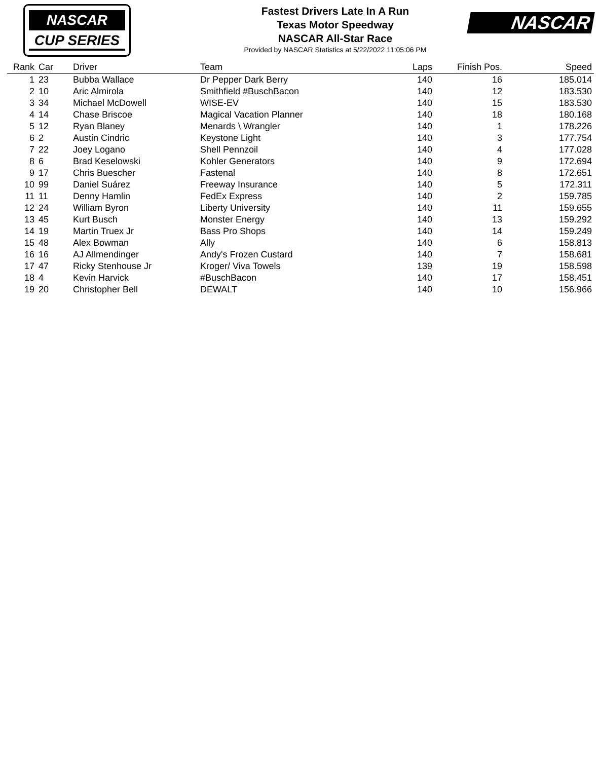NASCAR
CUP SERIES
Fastest Drivers Late In A Run
Texas Motor Speedway
NASCAR All-Star Race
Provided by NASCAR Statistics at 5/22/2022 11:05:06 PM
NASCAR
| Rank | Car | Driver | Team | Laps | Finish Pos. | Speed |
| --- | --- | --- | --- | --- | --- | --- |
| 1 | 23 | Bubba Wallace | Dr Pepper Dark Berry | 140 | 16 | 185.014 |
| 2 | 10 | Aric Almirola | Smithfield #BuschBacon | 140 | 12 | 183.530 |
| 3 | 34 | Michael McDowell | WISE-EV | 140 | 15 | 183.530 |
| 4 | 14 | Chase Briscoe | Magical Vacation Planner | 140 | 18 | 180.168 |
| 5 | 12 | Ryan Blaney | Menards \ Wrangler | 140 | 1 | 178.226 |
| 6 | 2 | Austin Cindric | Keystone Light | 140 | 3 | 177.754 |
| 7 | 22 | Joey Logano | Shell Pennzoil | 140 | 4 | 177.028 |
| 8 | 6 | Brad Keselowski | Kohler Generators | 140 | 9 | 172.694 |
| 9 | 17 | Chris Buescher | Fastenal | 140 | 8 | 172.651 |
| 10 | 99 | Daniel Suárez | Freeway Insurance | 140 | 5 | 172.311 |
| 11 | 11 | Denny Hamlin | FedEx Express | 140 | 2 | 159.785 |
| 12 | 24 | William Byron | Liberty University | 140 | 11 | 159.655 |
| 13 | 45 | Kurt Busch | Monster Energy | 140 | 13 | 159.292 |
| 14 | 19 | Martin Truex Jr | Bass Pro Shops | 140 | 14 | 159.249 |
| 15 | 48 | Alex Bowman | Ally | 140 | 6 | 158.813 |
| 16 | 16 | AJ Allmendinger | Andy's Frozen Custard | 140 | 7 | 158.681 |
| 17 | 47 | Ricky Stenhouse Jr | Kroger/ Viva Towels | 139 | 19 | 158.598 |
| 18 | 4 | Kevin Harvick | #BuschBacon | 140 | 17 | 158.451 |
| 19 | 20 | Christopher Bell | DEWALT | 140 | 10 | 156.966 |